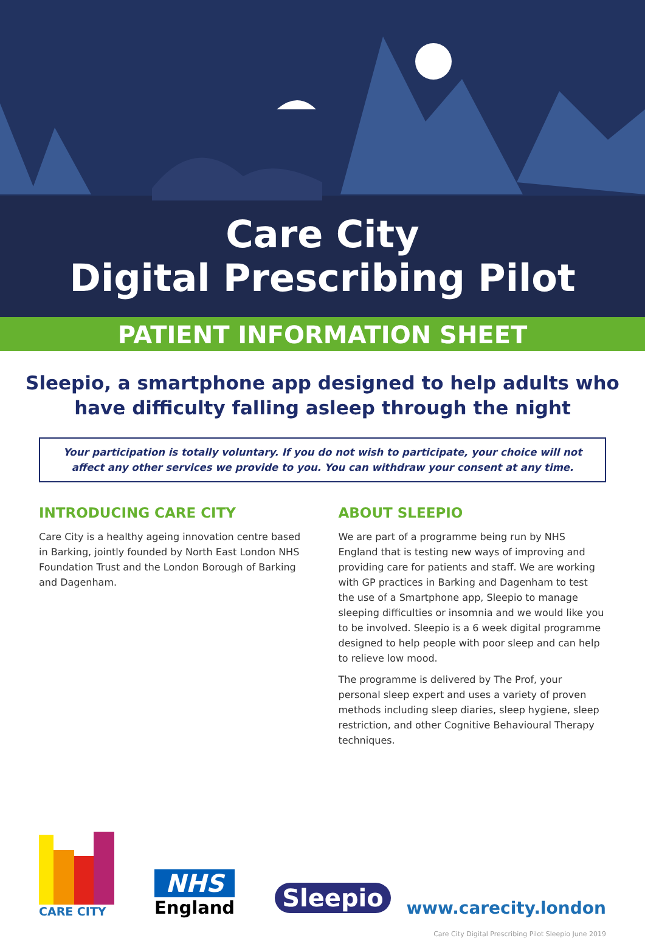Care City
Digital Prescribing Pilot
PATIENT INFORMATION SHEET
Sleepio, a smartphone app designed to help adults who have difficulty falling asleep through the night
Your participation is totally voluntary. If you do not wish to participate, your choice will not affect any other services we provide to you. You can withdraw your consent at any time.
INTRODUCING CARE CITY
Care City is a healthy ageing innovation centre based in Barking, jointly founded by North East London NHS Foundation Trust and the London Borough of Barking and Dagenham.
ABOUT SLEEPIO
We are part of a programme being run by NHS England that is testing new ways of improving and providing care for patients and staff. We are working with GP practices in Barking and Dagenham to test the use of a Smartphone app, Sleepio to manage sleeping difficulties or insomnia and we would like you to be involved. Sleepio is a 6 week digital programme designed to help people with poor sleep and can help to relieve low mood.
The programme is delivered by The Prof, your personal sleep expert and uses a variety of proven methods including sleep diaries, sleep hygiene, sleep restriction, and other Cognitive Behavioural Therapy techniques.
CARE CITY
NHS
England
Sleepio
www.carecity.london
Care City Digital Prescribing Pilot Sleepio June 2019